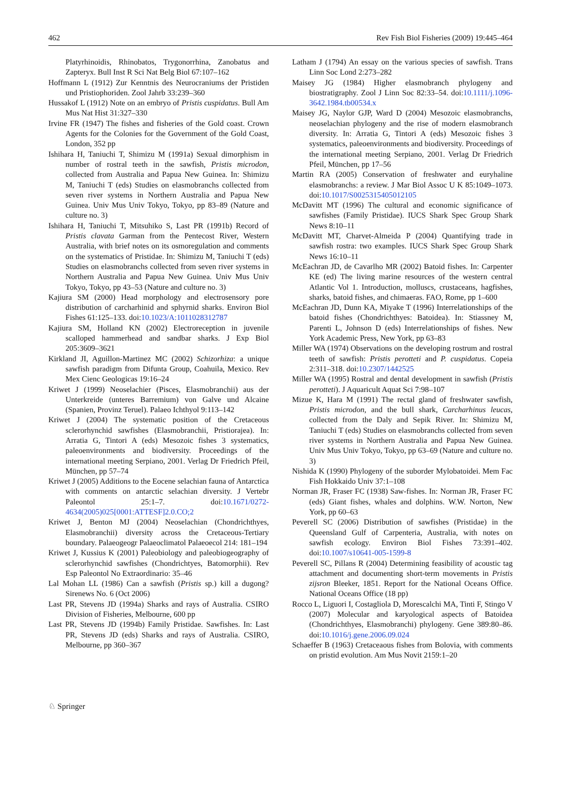462 Rev Fish Biol Fisheries (2009) 19:445–464
Platyrhinoidis, Rhinobatos, Trygonorrhina, Zanobatus and Zapteryx. Bull Inst R Sci Nat Belg Biol 67:107–162
Hoffmann L (1912) Zur Kenntnis des Neurocraniums der Pristiden und Pristiophoriden. Zool Jahrb 33:239–360
Hussakof L (1912) Note on an embryo of Pristis cuspidatus. Bull Am Mus Nat Hist 31:327–330
Irvine FR (1947) The fishes and fisheries of the Gold coast. Crown Agents for the Colonies for the Government of the Gold Coast, London, 352 pp
Ishihara H, Taniuchi T, Shimizu M (1991a) Sexual dimorphism in number of rostral teeth in the sawfish, Pristis microdon, collected from Australia and Papua New Guinea. In: Shimizu M, Taniuchi T (eds) Studies on elasmobranchs collected from seven river systems in Northern Australia and Papua New Guinea. Univ Mus Univ Tokyo, Tokyo, pp 83–89 (Nature and culture no. 3)
Ishihara H, Taniuchi T, Mitsuhiko S, Last PR (1991b) Record of Pristis clavata Garman from the Pentecost River, Western Australia, with brief notes on its osmoregulation and comments on the systematics of Pristidae. In: Shimizu M, Taniuchi T (eds) Studies on elasmobranchs collected from seven river systems in Northern Australia and Papua New Guinea. Univ Mus Univ Tokyo, Tokyo, pp 43–53 (Nature and culture no. 3)
Kajiura SM (2000) Head morphology and electrosensory pore distribution of carcharhinid and sphyrnid sharks. Environ Biol Fishes 61:125–133. doi:10.1023/A:1011028312787
Kajiura SM, Holland KN (2002) Electroreception in juvenile scalloped hammerhead and sandbar sharks. J Exp Biol 205:3609–3621
Kirkland JI, Aguillon-Martinez MC (2002) Schizorhiza: a unique sawfish paradigm from Difunta Group, Coahuila, Mexico. Rev Mex Cienc Geologicas 19:16–24
Kriwet J (1999) Neoselachier (Pisces, Elasmobranchii) aus der Unterkreide (unteres Barremium) von Galve und Alcaine (Spanien, Provinz Teruel). Palaeo Ichthyol 9:113–142
Kriwet J (2004) The systematic position of the Cretaceous sclerorhynchid sawfishes (Elasmobranchii, Pristiorajea). In: Arratia G, Tintori A (eds) Mesozoic fishes 3 systematics, paleoenvironments and biodiversity. Proceedings of the international meeting Serpiano, 2001. Verlag Dr Friedrich Pfeil, München, pp 57–74
Kriwet J (2005) Additions to the Eocene selachian fauna of Antarctica with comments on antarctic selachian diversity. J Vertebr Paleontol 25:1–7. doi:10.1671/0272-4634(2005)025[0001:ATTESF]2.0.CO;2
Kriwet J, Benton MJ (2004) Neoselachian (Chondrichthyes, Elasmobranchii) diversity across the Cretaceous-Tertiary boundary. Palaeogeogr Palaeoclimatol Palaeoecol 214: 181–194
Kriwet J, Kussius K (2001) Paleobiology and paleobiogeography of sclerorhynchid sawfishes (Chondrichtyes, Batomorphii). Rev Esp Paleontol No Extraordinario: 35–46
Lal Mohan LL (1986) Can a sawfish (Pristis sp.) kill a dugong? Sirenews No. 6 (Oct 2006)
Last PR, Stevens JD (1994a) Sharks and rays of Australia. CSIRO Division of Fisheries, Melbourne, 600 pp
Last PR, Stevens JD (1994b) Family Pristidae. Sawfishes. In: Last PR, Stevens JD (eds) Sharks and rays of Australia. CSIRO, Melbourne, pp 360–367
Latham J (1794) An essay on the various species of sawfish. Trans Linn Soc Lond 2:273–282
Maisey JG (1984) Higher elasmobranch phylogeny and biostratigraphy. Zool J Linn Soc 82:33–54. doi:10.1111/j.1096-3642.1984.tb00534.x
Maisey JG, Naylor GJP, Ward D (2004) Mesozoic elasmobranchs, neoselachian phylogeny and the rise of modern elasmobranch diversity. In: Arratia G, Tintori A (eds) Mesozoic fishes 3 systematics, paleoenvironments and biodiversity. Proceedings of the international meeting Serpiano, 2001. Verlag Dr Friedrich Pfeil, München, pp 17–56
Martin RA (2005) Conservation of freshwater and euryhaline elasmobranchs: a review. J Mar Biol Assoc U K 85:1049–1073. doi:10.1017/S0025315405012105
McDavitt MT (1996) The cultural and economic significance of sawfishes (Family Pristidae). IUCS Shark Spec Group Shark News 8:10–11
McDavitt MT, Charvet-Almeida P (2004) Quantifying trade in sawfish rostra: two examples. IUCS Shark Spec Group Shark News 16:10–11
McEachran JD, de Cavarlho MR (2002) Batoid fishes. In: Carpenter KE (ed) The living marine resources of the western central Atlantic Vol 1. Introduction, molluscs, crustaceans, hagfishes, sharks, batoid fishes, and chimaeras. FAO, Rome, pp 1–600
McEachran JD, Dunn KA, Miyake T (1996) Interrelationships of the batoid fishes (Chondrichthyes: Batoidea). In: Stiassney M, Parenti L, Johnson D (eds) Interrelationships of fishes. New York Academic Press, New York, pp 63–83
Miller WA (1974) Observations on the developing rostrum and rostral teeth of sawfish: Pristis perotteti and P. cuspidatus. Copeia 2:311–318. doi:10.2307/1442525
Miller WA (1995) Rostral and dental development in sawfish (Pristis perotteti). J Aquaricult Aquat Sci 7:98–107
Mizue K, Hara M (1991) The rectal gland of freshwater sawfish, Pristis microdon, and the bull shark, Carcharhinus leucas, collected from the Daly and Sepik River. In: Shimizu M, Taniuchi T (eds) Studies on elasmobranchs collected from seven river systems in Northern Australia and Papua New Guinea. Univ Mus Univ Tokyo, Tokyo, pp 63–69 (Nature and culture no. 3)
Nishida K (1990) Phylogeny of the suborder Mylobatoidei. Mem Fac Fish Hokkaido Univ 37:1–108
Norman JR, Fraser FC (1938) Saw-fishes. In: Norman JR, Fraser FC (eds) Giant fishes, whales and dolphins. W.W. Norton, New York, pp 60–63
Peverell SC (2006) Distribution of sawfishes (Pristidae) in the Queensland Gulf of Carpenteria, Australia, with notes on sawfish ecology. Environ Biol Fishes 73:391–402. doi:10.1007/s10641-005-1599-8
Peverell SC, Pillans R (2004) Determining feasibility of acoustic tag attachment and documenting short-term movements in Pristis zijsron Bleeker, 1851. Report for the National Oceans Office. National Oceans Office (18 pp)
Rocco L, Liguori I, Costagliola D, Morescalchi MA, Tinti F, Stingo V (2007) Molecular and karyological aspects of Batoidea (Chondrichthyes, Elasmobranchi) phylogeny. Gene 389:80–86. doi:10.1016/j.gene.2006.09.024
Schaeffer B (1963) Cretaceaous fishes from Bolovia, with comments on pristid evolution. Am Mus Novit 2159:1–20
♘ Springer